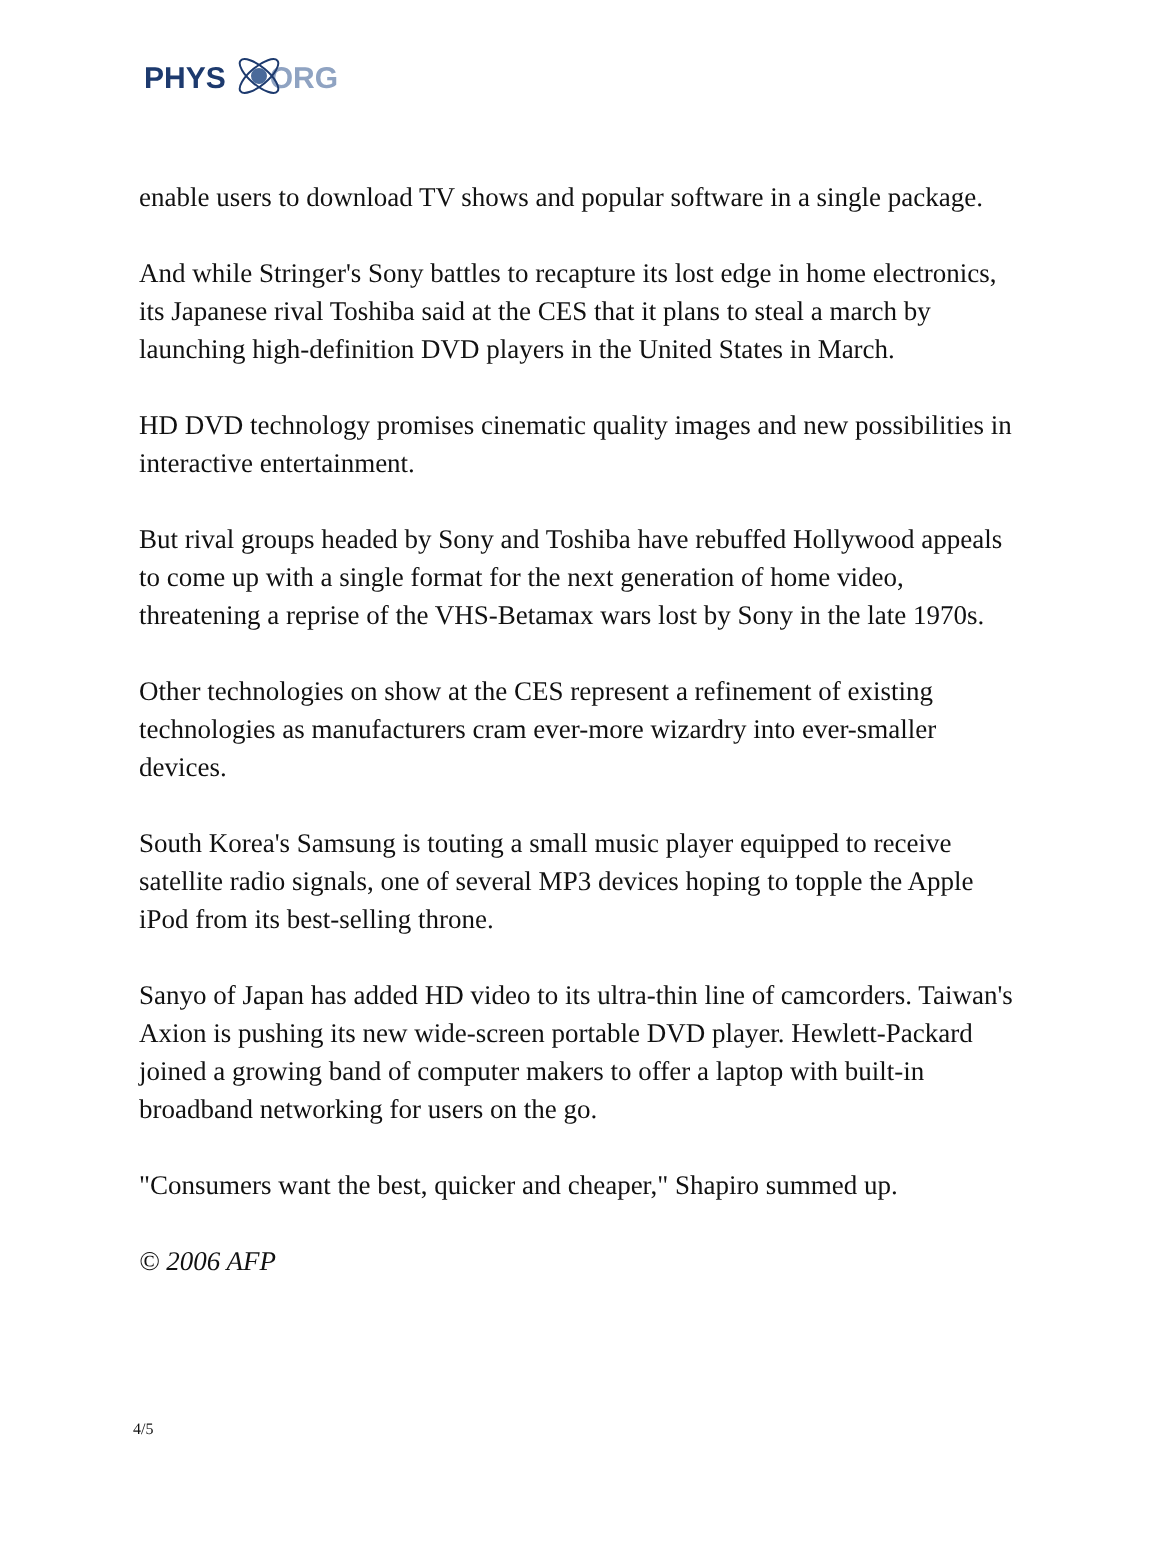PHYS ORG
enable users to download TV shows and popular software in a single package.
And while Stringer's Sony battles to recapture its lost edge in home electronics, its Japanese rival Toshiba said at the CES that it plans to steal a march by launching high-definition DVD players in the United States in March.
HD DVD technology promises cinematic quality images and new possibilities in interactive entertainment.
But rival groups headed by Sony and Toshiba have rebuffed Hollywood appeals to come up with a single format for the next generation of home video, threatening a reprise of the VHS-Betamax wars lost by Sony in the late 1970s.
Other technologies on show at the CES represent a refinement of existing technologies as manufacturers cram ever-more wizardry into ever-smaller devices.
South Korea's Samsung is touting a small music player equipped to receive satellite radio signals, one of several MP3 devices hoping to topple the Apple iPod from its best-selling throne.
Sanyo of Japan has added HD video to its ultra-thin line of camcorders. Taiwan's Axion is pushing its new wide-screen portable DVD player. Hewlett-Packard joined a growing band of computer makers to offer a laptop with built-in broadband networking for users on the go.
"Consumers want the best, quicker and cheaper," Shapiro summed up.
© 2006 AFP
4/5